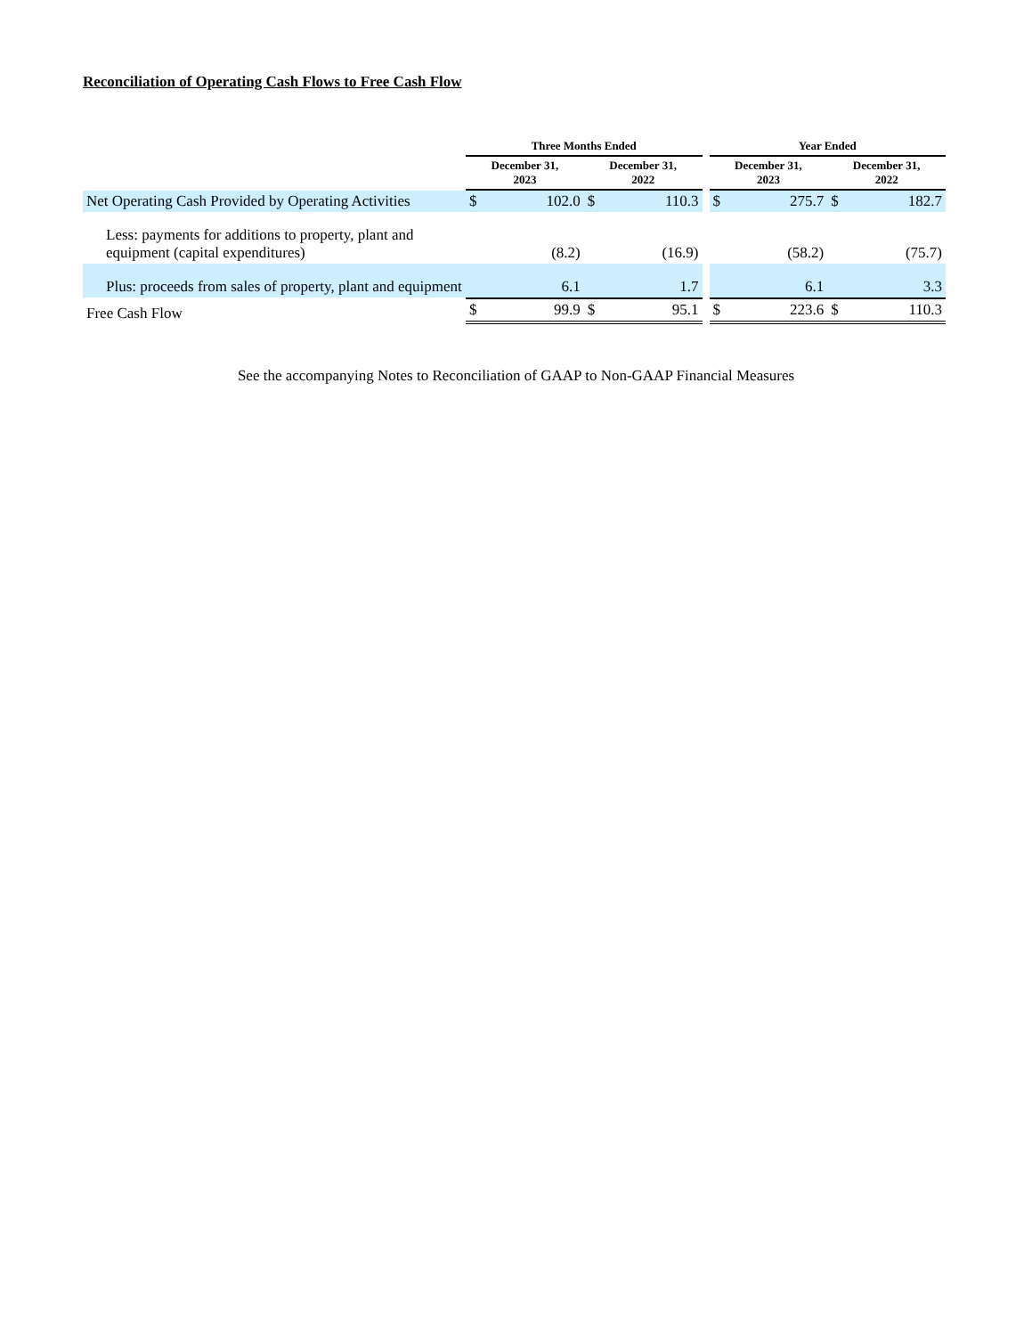Reconciliation of Operating Cash Flows to Free Cash Flow
| | Three Months Ended | | | Year Ended | |
| --- | --- | --- | --- | --- | --- |
| | December 31, 2023 | December 31, 2022 | | December 31, 2023 | December 31, 2022 |
| Net Operating Cash Provided by Operating Activities | $ 102.0 | $ 110.3 | | $ 275.7 | $ 182.7 |
| Less: payments for additions to property, plant and equipment (capital expenditures) | (8.2) | (16.9) | | (58.2) | (75.7) |
| Plus: proceeds from sales of property, plant and equipment | 6.1 | 1.7 | | 6.1 | 3.3 |
| Free Cash Flow | $ 99.9 | $ 95.1 | | $ 223.6 | $ 110.3 |
See the accompanying Notes to Reconciliation of GAAP to Non-GAAP Financial Measures